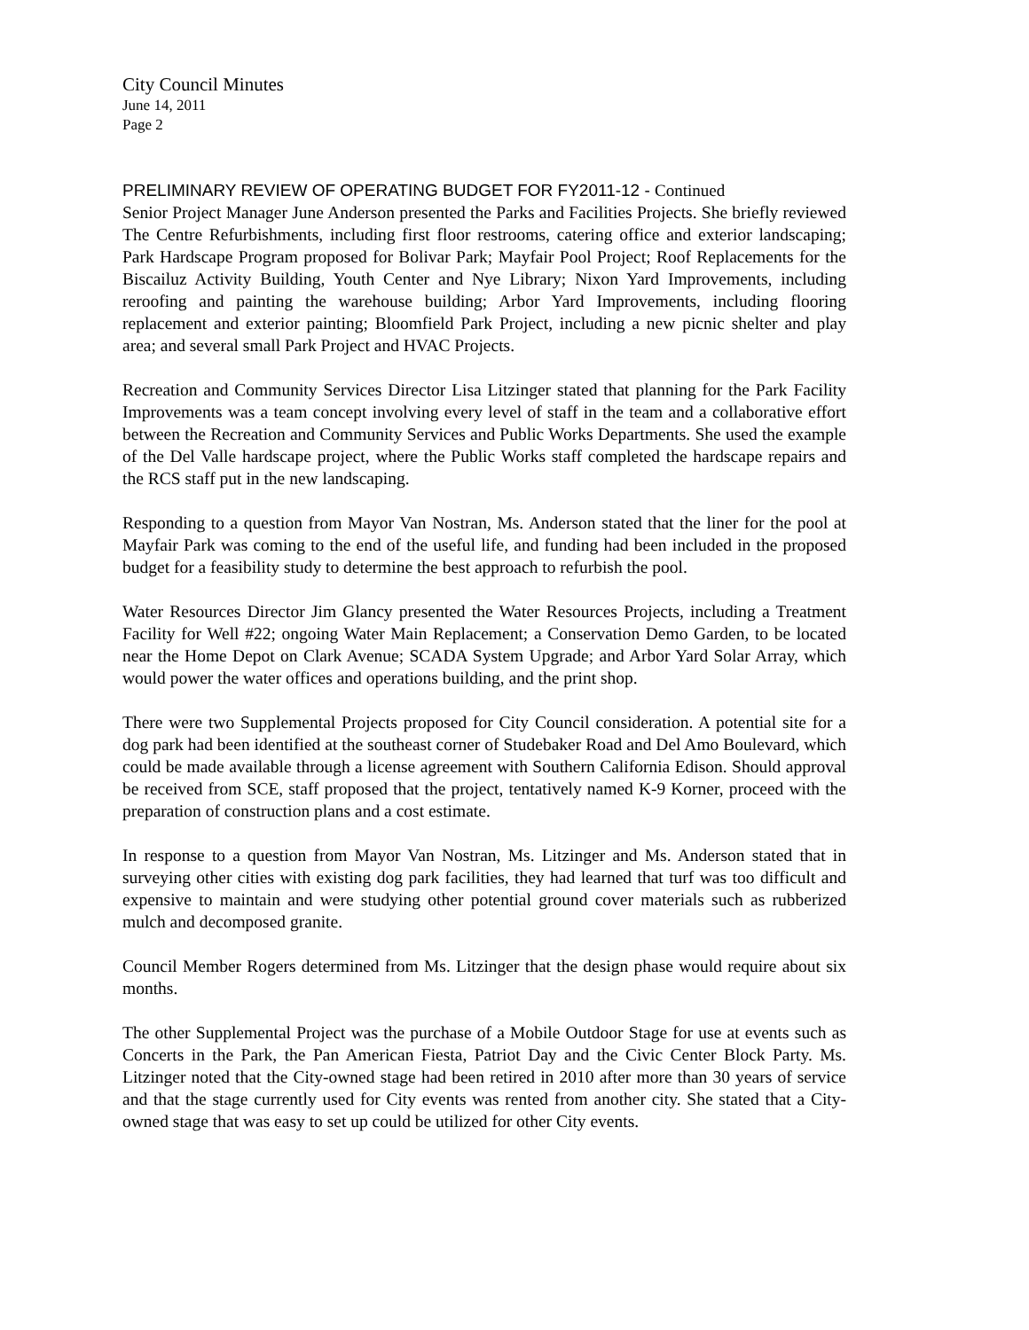City Council Minutes
June 14, 2011
Page 2
PRELIMINARY REVIEW OF OPERATING BUDGET FOR FY2011-12 - Continued
Senior Project Manager June Anderson presented the Parks and Facilities Projects. She briefly reviewed The Centre Refurbishments, including first floor restrooms, catering office and exterior landscaping; Park Hardscape Program proposed for Bolivar Park; Mayfair Pool Project; Roof Replacements for the Biscailuz Activity Building, Youth Center and Nye Library; Nixon Yard Improvements, including reroofing and painting the warehouse building; Arbor Yard Improvements, including flooring replacement and exterior painting; Bloomfield Park Project, including a new picnic shelter and play area; and several small Park Project and HVAC Projects.
Recreation and Community Services Director Lisa Litzinger stated that planning for the Park Facility Improvements was a team concept involving every level of staff in the team and a collaborative effort between the Recreation and Community Services and Public Works Departments. She used the example of the Del Valle hardscape project, where the Public Works staff completed the hardscape repairs and the RCS staff put in the new landscaping.
Responding to a question from Mayor Van Nostran, Ms. Anderson stated that the liner for the pool at Mayfair Park was coming to the end of the useful life, and funding had been included in the proposed budget for a feasibility study to determine the best approach to refurbish the pool.
Water Resources Director Jim Glancy presented the Water Resources Projects, including a Treatment Facility for Well #22; ongoing Water Main Replacement; a Conservation Demo Garden, to be located near the Home Depot on Clark Avenue; SCADA System Upgrade; and Arbor Yard Solar Array, which would power the water offices and operations building, and the print shop.
There were two Supplemental Projects proposed for City Council consideration. A potential site for a dog park had been identified at the southeast corner of Studebaker Road and Del Amo Boulevard, which could be made available through a license agreement with Southern California Edison. Should approval be received from SCE, staff proposed that the project, tentatively named K-9 Korner, proceed with the preparation of construction plans and a cost estimate.
In response to a question from Mayor Van Nostran, Ms. Litzinger and Ms. Anderson stated that in surveying other cities with existing dog park facilities, they had learned that turf was too difficult and expensive to maintain and were studying other potential ground cover materials such as rubberized mulch and decomposed granite.
Council Member Rogers determined from Ms. Litzinger that the design phase would require about six months.
The other Supplemental Project was the purchase of a Mobile Outdoor Stage for use at events such as Concerts in the Park, the Pan American Fiesta, Patriot Day and the Civic Center Block Party. Ms. Litzinger noted that the City-owned stage had been retired in 2010 after more than 30 years of service and that the stage currently used for City events was rented from another city. She stated that a City-owned stage that was easy to set up could be utilized for other City events.